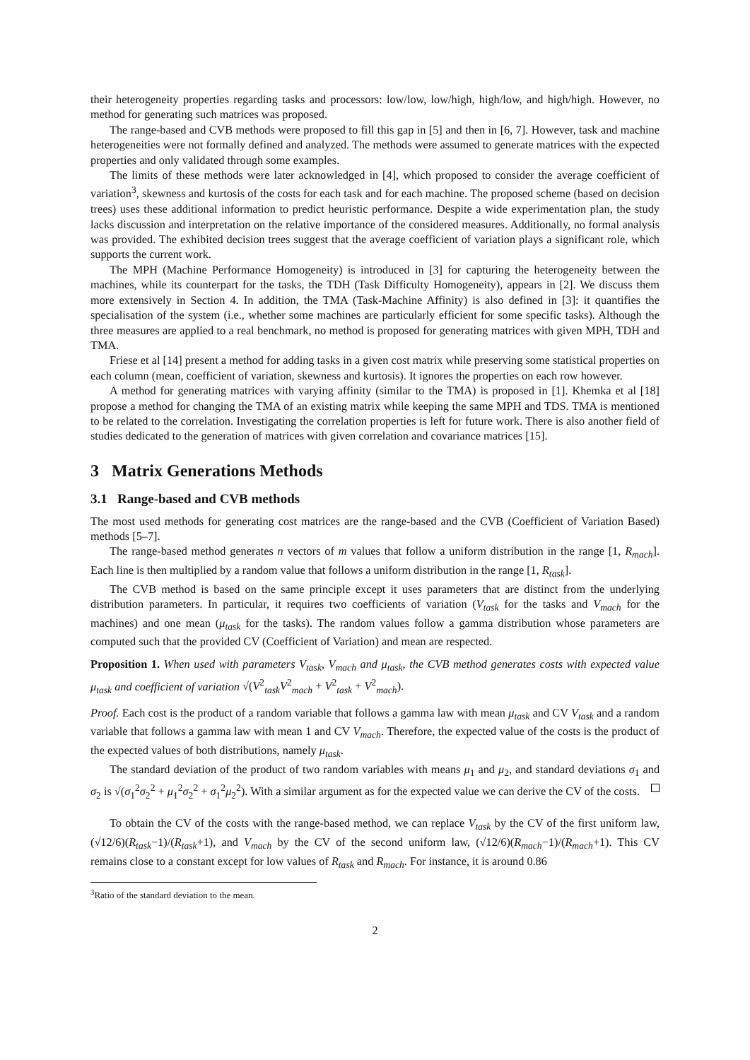their heterogeneity properties regarding tasks and processors: low/low, low/high, high/low, and high/high. However, no method for generating such matrices was proposed.
The range-based and CVB methods were proposed to fill this gap in [5] and then in [6, 7]. However, task and machine heterogeneities were not formally defined and analyzed. The methods were assumed to generate matrices with the expected properties and only validated through some examples.
The limits of these methods were later acknowledged in [4], which proposed to consider the average coefficient of variation<sup>3</sup>, skewness and kurtosis of the costs for each task and for each machine. The proposed scheme (based on decision trees) uses these additional information to predict heuristic performance. Despite a wide experimentation plan, the study lacks discussion and interpretation on the relative importance of the considered measures. Additionally, no formal analysis was provided. The exhibited decision trees suggest that the average coefficient of variation plays a significant role, which supports the current work.
The MPH (Machine Performance Homogeneity) is introduced in [3] for capturing the heterogeneity between the machines, while its counterpart for the tasks, the TDH (Task Difficulty Homogeneity), appears in [2]. We discuss them more extensively in Section 4. In addition, the TMA (Task-Machine Affinity) is also defined in [3]: it quantifies the specialisation of the system (i.e., whether some machines are particularly efficient for some specific tasks). Although the three measures are applied to a real benchmark, no method is proposed for generating matrices with given MPH, TDH and TMA.
Friese et al [14] present a method for adding tasks in a given cost matrix while preserving some statistical properties on each column (mean, coefficient of variation, skewness and kurtosis). It ignores the properties on each row however.
A method for generating matrices with varying affinity (similar to the TMA) is proposed in [1]. Khemka et al [18] propose a method for changing the TMA of an existing matrix while keeping the same MPH and TDS. TMA is mentioned to be related to the correlation. Investigating the correlation properties is left for future work. There is also another field of studies dedicated to the generation of matrices with given correlation and covariance matrices [15].
3 Matrix Generations Methods
3.1 Range-based and CVB methods
The most used methods for generating cost matrices are the range-based and the CVB (Coefficient of Variation Based) methods [5–7].
The range-based method generates n vectors of m values that follow a uniform distribution in the range [1, R<sub>mach</sub>]. Each line is then multiplied by a random value that follows a uniform distribution in the range [1, R<sub>task</sub>].
The CVB method is based on the same principle except it uses parameters that are distinct from the underlying distribution parameters. In particular, it requires two coefficients of variation (V<sub>task</sub> for the tasks and V<sub>mach</sub> for the machines) and one mean (μ<sub>task</sub> for the tasks). The random values follow a gamma distribution whose parameters are computed such that the provided CV (Coefficient of Variation) and mean are respected.
Proposition 1. When used with parameters V<sub>task</sub>, V<sub>mach</sub> and μ<sub>task</sub>, the CVB method generates costs with expected value μ<sub>task</sub> and coefficient of variation √(V<sup>2</sup><sub>task</sub>V<sup>2</sup><sub>mach</sub> + V<sup>2</sup><sub>task</sub> + V<sup>2</sup><sub>mach</sub>).
Proof. Each cost is the product of a random variable that follows a gamma law with mean μ<sub>task</sub> and CV V<sub>task</sub> and a random variable that follows a gamma law with mean 1 and CV V<sub>mach</sub>. Therefore, the expected value of the costs is the product of the expected values of both distributions, namely μ<sub>task</sub>.
The standard deviation of the product of two random variables with means μ<sub>1</sub> and μ<sub>2</sub>, and standard deviations σ<sub>1</sub> and σ<sub>2</sub> is √(σ<sub>1</sub><sup>2</sup>σ<sub>2</sub><sup>2</sup> + μ<sub>1</sub><sup>2</sup>σ<sub>2</sub><sup>2</sup> + σ<sub>1</sub><sup>2</sup>μ<sub>2</sub><sup>2</sup>). With a similar argument as for the expected value we can derive the CV of the costs.
To obtain the CV of the costs with the range-based method, we can replace V<sub>task</sub> by the CV of the first uniform law, (√12/6)(R<sub>task</sub>−1)/(R<sub>task</sub>+1), and V<sub>mach</sub> by the CV of the second uniform law, (√12/6)(R<sub>mach</sub>−1)/(R<sub>mach</sub>+1). This CV remains close to a constant except for low values of R<sub>task</sub> and R<sub>mach</sub>. For instance, it is around 0.86
<sup>3</sup> Ratio of the standard deviation to the mean.
2